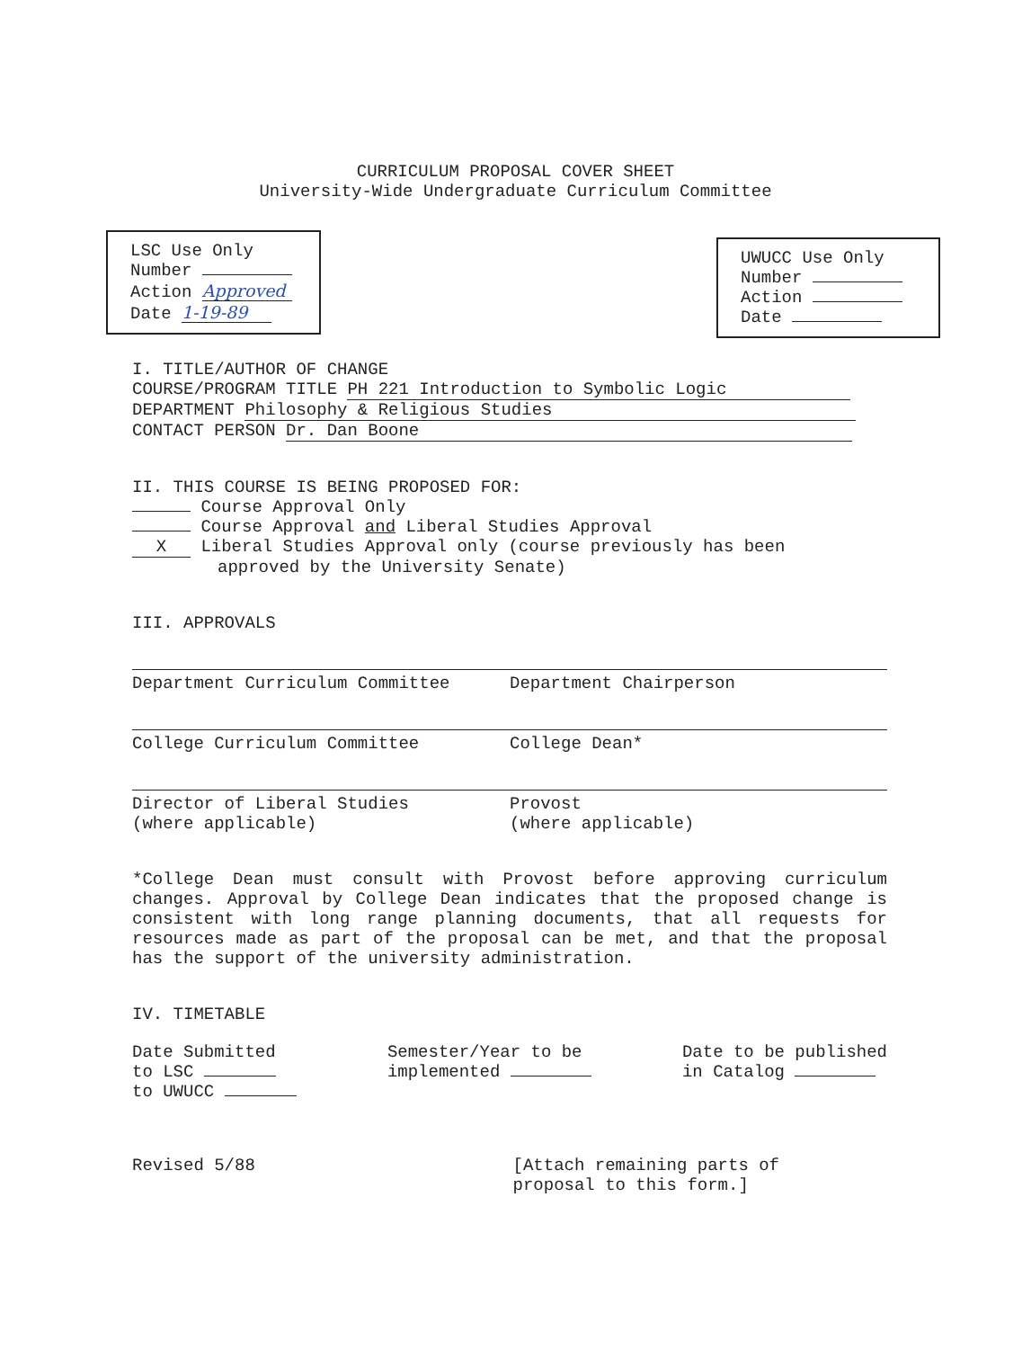CURRICULUM PROPOSAL COVER SHEET
University-Wide Undergraduate Curriculum Committee
LSC Use Only
Number
Action Approved
Date 1-19-89
UWUCC Use Only
Number
Action
Date
I. TITLE/AUTHOR OF CHANGE
COURSE/PROGRAM TITLE PH 221 Introduction to Symbolic Logic
DEPARTMENT Philosophy & Religious Studies
CONTACT PERSON Dr. Dan Boone
II. THIS COURSE IS BEING PROPOSED FOR:
Course Approval Only
Course Approval and Liberal Studies Approval
X Liberal Studies Approval only (course previously has been
approved by the University Senate)
III. APPROVALS
Department Curriculum Committee Department Chairperson
College Curriculum Committee College Dean*
Director of Liberal Studies
(where applicable)
Provost
(where applicable)
*College Dean must consult with Provost before approving curriculum changes. Approval by College Dean indicates that the proposed change is consistent with long range planning documents, that all requests for resources made as part of the proposal can be met, and that the proposal has the support of the university administration.
IV. TIMETABLE
Date Submitted
to LSC
to UWUCC
Semester/Year to be
implemented
Date to be published
in Catalog
Revised 5/88 [Attach remaining parts of
proposal to this form.]